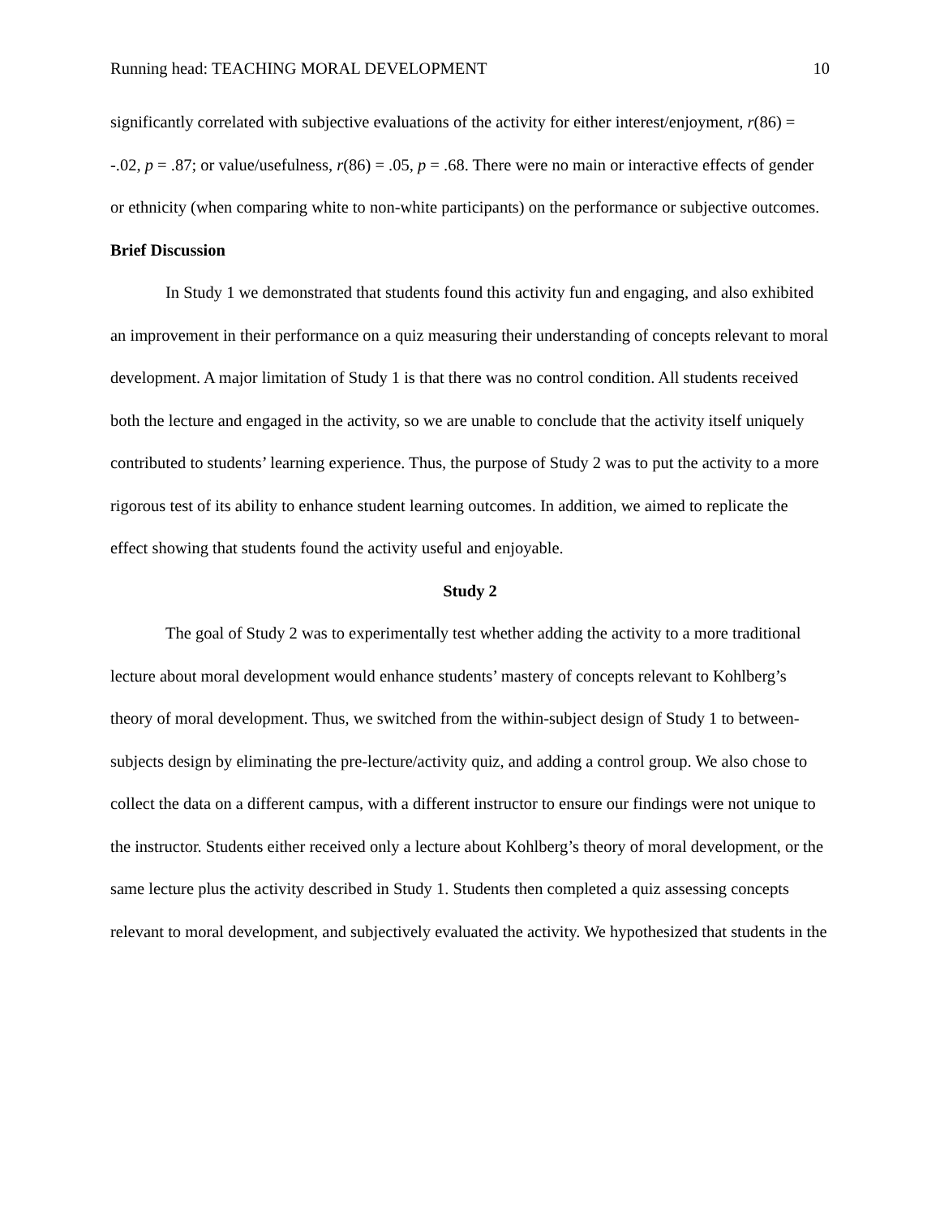Running head: TEACHING MORAL DEVELOPMENT 10
significantly correlated with subjective evaluations of the activity for either interest/enjoyment, r(86) = -.02, p = .87; or value/usefulness, r(86) = .05, p = .68. There were no main or interactive effects of gender or ethnicity (when comparing white to non-white participants) on the performance or subjective outcomes.
Brief Discussion
In Study 1 we demonstrated that students found this activity fun and engaging, and also exhibited an improvement in their performance on a quiz measuring their understanding of concepts relevant to moral development. A major limitation of Study 1 is that there was no control condition. All students received both the lecture and engaged in the activity, so we are unable to conclude that the activity itself uniquely contributed to students’ learning experience. Thus, the purpose of Study 2 was to put the activity to a more rigorous test of its ability to enhance student learning outcomes. In addition, we aimed to replicate the effect showing that students found the activity useful and enjoyable.
Study 2
The goal of Study 2 was to experimentally test whether adding the activity to a more traditional lecture about moral development would enhance students’ mastery of concepts relevant to Kohlberg’s theory of moral development. Thus, we switched from the within-subject design of Study 1 to between-subjects design by eliminating the pre-lecture/activity quiz, and adding a control group. We also chose to collect the data on a different campus, with a different instructor to ensure our findings were not unique to the instructor. Students either received only a lecture about Kohlberg’s theory of moral development, or the same lecture plus the activity described in Study 1. Students then completed a quiz assessing concepts relevant to moral development, and subjectively evaluated the activity. We hypothesized that students in the